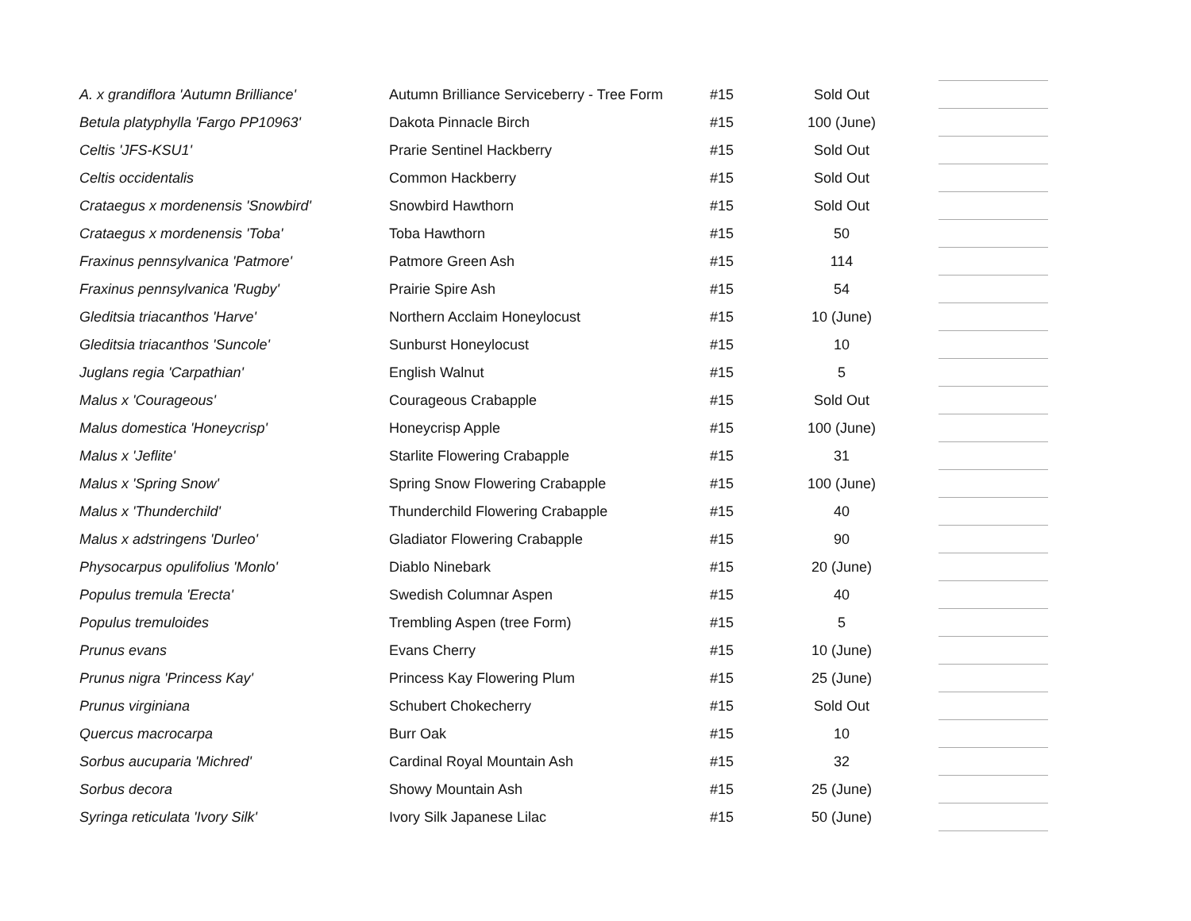| A. x grandiflora 'Autumn Brilliance' | Autumn Brilliance Serviceberry - Tree Form | #15 | Sold Out | | |
| Betula platyphylla 'Fargo PP10963' | Dakota Pinnacle Birch | #15 | 100 (June) | | |
| Celtis 'JFS-KSU1' | Prarie Sentinel Hackberry | #15 | Sold Out | | |
| Celtis occidentalis | Common Hackberry | #15 | Sold Out | | |
| Crataegus x mordenensis 'Snowbird' | Snowbird Hawthorn | #15 | Sold Out | | |
| Crataegus x mordenensis 'Toba' | Toba Hawthorn | #15 | 50 | | |
| Fraxinus pennsylvanica 'Patmore' | Patmore Green Ash | #15 | 114 | | |
| Fraxinus pennsylvanica 'Rugby' | Prairie Spire Ash | #15 | 54 | | |
| Gleditsia triacanthos 'Harve' | Northern Acclaim Honeylocust | #15 | 10 (June) | | |
| Gleditsia triacanthos 'Suncole' | Sunburst Honeylocust | #15 | 10 | | |
| Juglans regia 'Carpathian' | English Walnut | #15 | 5 | | |
| Malus x 'Courageous' | Courageous Crabapple | #15 | Sold Out | | |
| Malus domestica 'Honeycrisp' | Honeycrisp Apple | #15 | 100 (June) | | |
| Malus x 'Jeflite' | Starlite Flowering Crabapple | #15 | 31 | | |
| Malus x 'Spring Snow' | Spring Snow Flowering Crabapple | #15 | 100 (June) | | |
| Malus x 'Thunderchild' | Thunderchild Flowering Crabapple | #15 | 40 | | |
| Malus x adstringens 'Durleo' | Gladiator Flowering Crabapple | #15 | 90 | | |
| Physocarpus opulifolius 'Monlo' | Diablo Ninebark | #15 | 20 (June) | | |
| Populus tremula 'Erecta' | Swedish Columnar Aspen | #15 | 40 | | |
| Populus tremuloides | Trembling Aspen (tree Form) | #15 | 5 | | |
| Prunus evans | Evans Cherry | #15 | 10 (June) | | |
| Prunus nigra 'Princess Kay' | Princess Kay Flowering Plum | #15 | 25 (June) | | |
| Prunus virginiana | Schubert Chokecherry | #15 | Sold Out | | |
| Quercus macrocarpa | Burr Oak | #15 | 10 | | |
| Sorbus aucuparia 'Michred' | Cardinal Royal Mountain Ash | #15 | 32 | | |
| Sorbus decora | Showy Mountain Ash | #15 | 25 (June) | | |
| Syringa reticulata 'Ivory Silk' | Ivory Silk Japanese Lilac | #15 | 50 (June) | | |